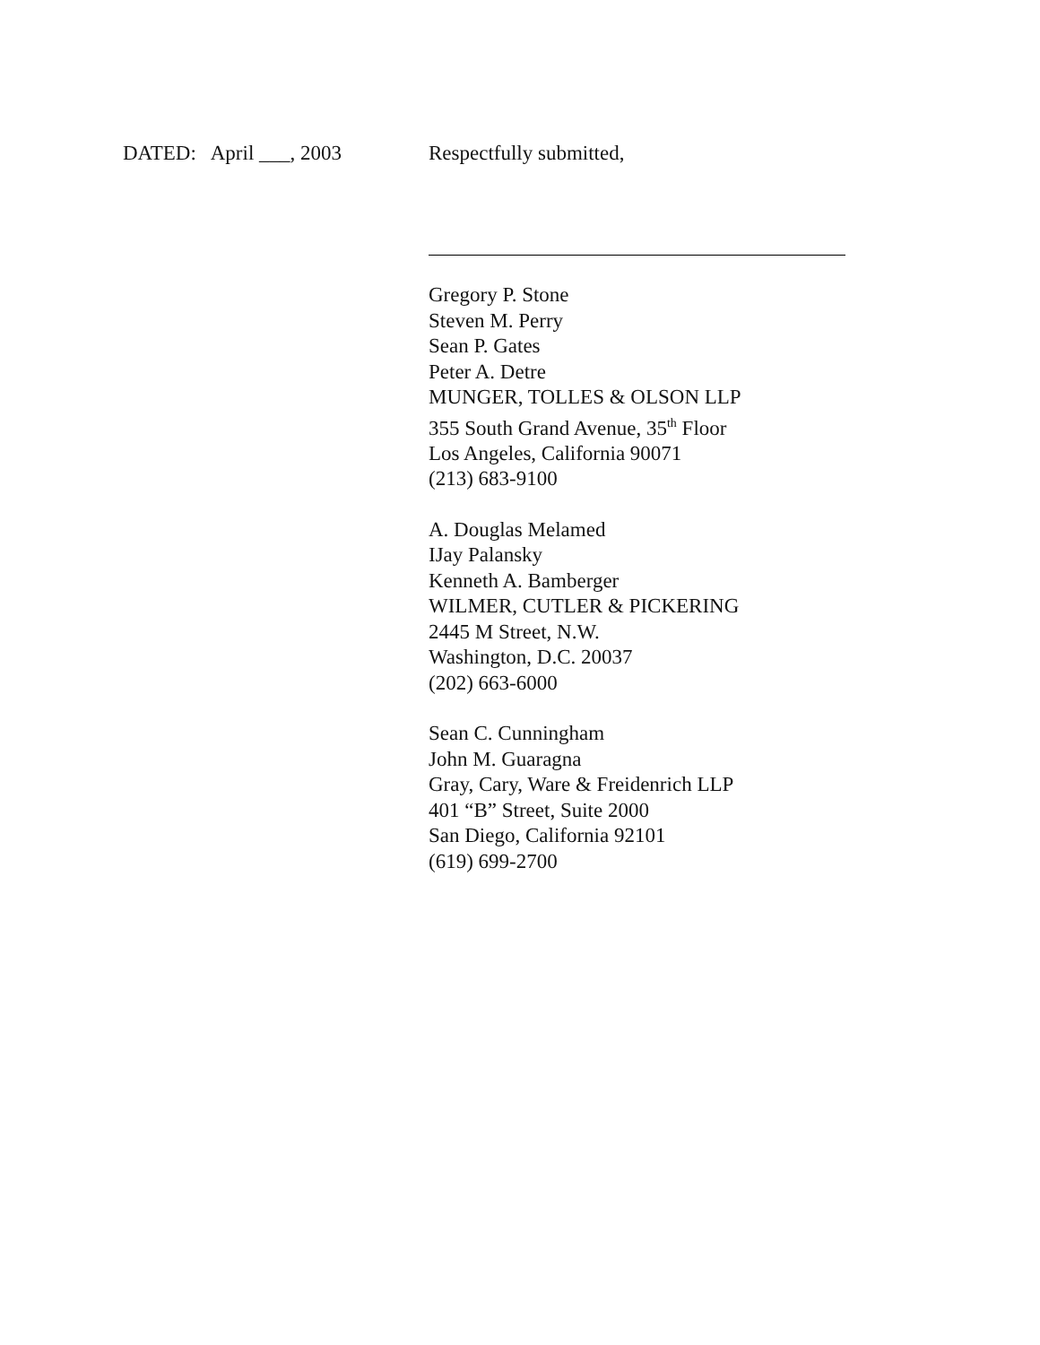DATED: April ___, 2003 Respectfully submitted,
Gregory P. Stone
Steven M. Perry
Sean P. Gates
Peter A. Detre
MUNGER, TOLLES & OLSON LLP
355 South Grand Avenue, 35<sup>th</sup> Floor
Los Angeles, California 90071
(213) 683-9100
A. Douglas Melamed
IJay Palansky
Kenneth A. Bamberger
WILMER, CUTLER & PICKERING
2445 M Street, N.W.
Washington, D.C. 20037
(202) 663-6000
Sean C. Cunningham
John M. Guaragna
Gray, Cary, Ware & Freidenrich LLP
401 “B” Street, Suite 2000
San Diego, California 92101
(619) 699-2700